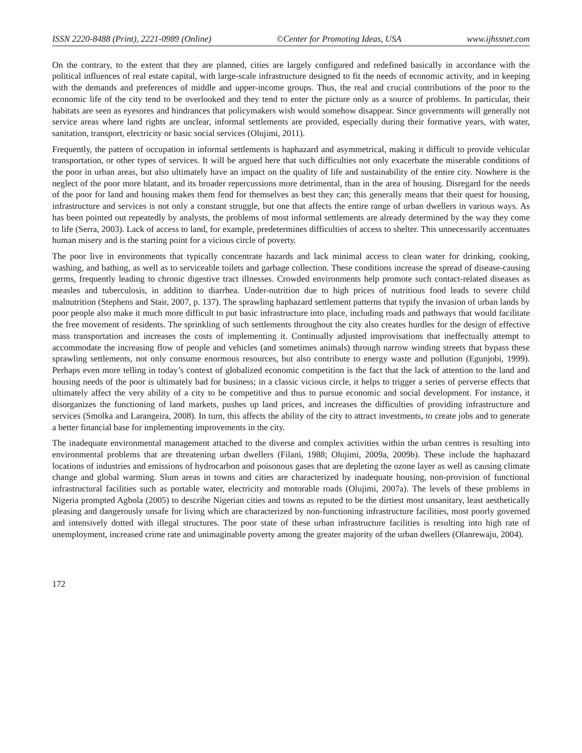ISSN 2220-8488 (Print), 2221-0989 (Online) ©Center for Promoting Ideas, USA www.ijhssnet.com
On the contrary, to the extent that they are planned, cities are largely configured and redefined basically in accordance with the political influences of real estate capital, with large-scale infrastructure designed to fit the needs of economic activity, and in keeping with the demands and preferences of middle and upper-income groups. Thus, the real and crucial contributions of the poor to the economic life of the city tend to be overlooked and they tend to enter the picture only as a source of problems. In particular, their habitats are seen as eyesores and hindrances that policymakers wish would somehow disappear. Since governments will generally not service areas where land rights are unclear, informal settlements are provided, especially during their formative years, with water, sanitation, transport, electricity or basic social services (Olujimi, 2011).
Frequently, the pattern of occupation in informal settlements is haphazard and asymmetrical, making it difficult to provide vehicular transportation, or other types of services. It will be argued here that such difficulties not only exacerbate the miserable conditions of the poor in urban areas, but also ultimately have an impact on the quality of life and sustainability of the entire city. Nowhere is the neglect of the poor more blatant, and its broader repercussions more detrimental, than in the area of housing. Disregard for the needs of the poor for land and housing makes them fend for themselves as best they can; this generally means that their quest for housing, infrastructure and services is not only a constant struggle, but one that affects the entire range of urban dwellers in various ways. As has been pointed out repeatedly by analysts, the problems of most informal settlements are already determined by the way they come to life (Serra, 2003). Lack of access to land, for example, predetermines difficulties of access to shelter. This unnecessarily accentuates human misery and is the starting point for a vicious circle of poverty.
The poor live in environments that typically concentrate hazards and lack minimal access to clean water for drinking, cooking, washing, and bathing, as well as to serviceable toilets and garbage collection. These conditions increase the spread of disease-causing germs, frequently leading to chronic digestive tract illnesses. Crowded environments help promote such contact-related diseases as measles and tuberculosis, in addition to diarrhea. Under-nutrition due to high prices of nutritious food leads to severe child malnutrition (Stephens and Stair, 2007, p. 137). The sprawling haphazard settlement patterns that typify the invasion of urban lands by poor people also make it much more difficult to put basic infrastructure into place, including roads and pathways that would facilitate the free movement of residents. The sprinkling of such settlements throughout the city also creates hurdles for the design of effective mass transportation and increases the costs of implementing it. Continually adjusted improvisations that ineffectually attempt to accommodate the increasing flow of people and vehicles (and sometimes animals) through narrow winding streets that bypass these sprawling settlements, not only consume enormous resources, but also contribute to energy waste and pollution (Egunjobi, 1999). Perhaps even more telling in today’s context of globalized economic competition is the fact that the lack of attention to the land and housing needs of the poor is ultimately bad for business; in a classic vicious circle, it helps to trigger a series of perverse effects that ultimately affect the very ability of a city to be competitive and thus to pursue economic and social development. For instance, it disorganizes the functioning of land markets, pushes up land prices, and increases the difficulties of providing infrastructure and services (Smolka and Larangeira, 2008). In turn, this affects the ability of the city to attract investments, to create jobs and to generate a better financial base for implementing improvements in the city.
The inadequate environmental management attached to the diverse and complex activities within the urban centres is resulting into environmental problems that are threatening urban dwellers (Filani, 1988; Olujimi, 2009a, 2009b). These include the haphazard locations of industries and emissions of hydrocarbon and poisonous gases that are depleting the ozone layer as well as causing climate change and global warming. Slum areas in towns and cities are characterized by inadequate housing, non-provision of functional infrastructural facilities such as portable water, electricity and motorable roads (Olujimi, 2007a). The levels of these problems in Nigeria prompted Agbola (2005) to describe Nigerian cities and towns as reputed to be the dirtiest most unsanitary, least aesthetically pleasing and dangerously unsafe for living which are characterized by non-functioning infrastructure facilities, most poorly governed and intensively dotted with illegal structures. The poor state of these urban infrastructure facilities is resulting into high rate of unemployment, increased crime rate and unimaginable poverty among the greater majority of the urban dwellers (Olanrewaju, 2004).
172